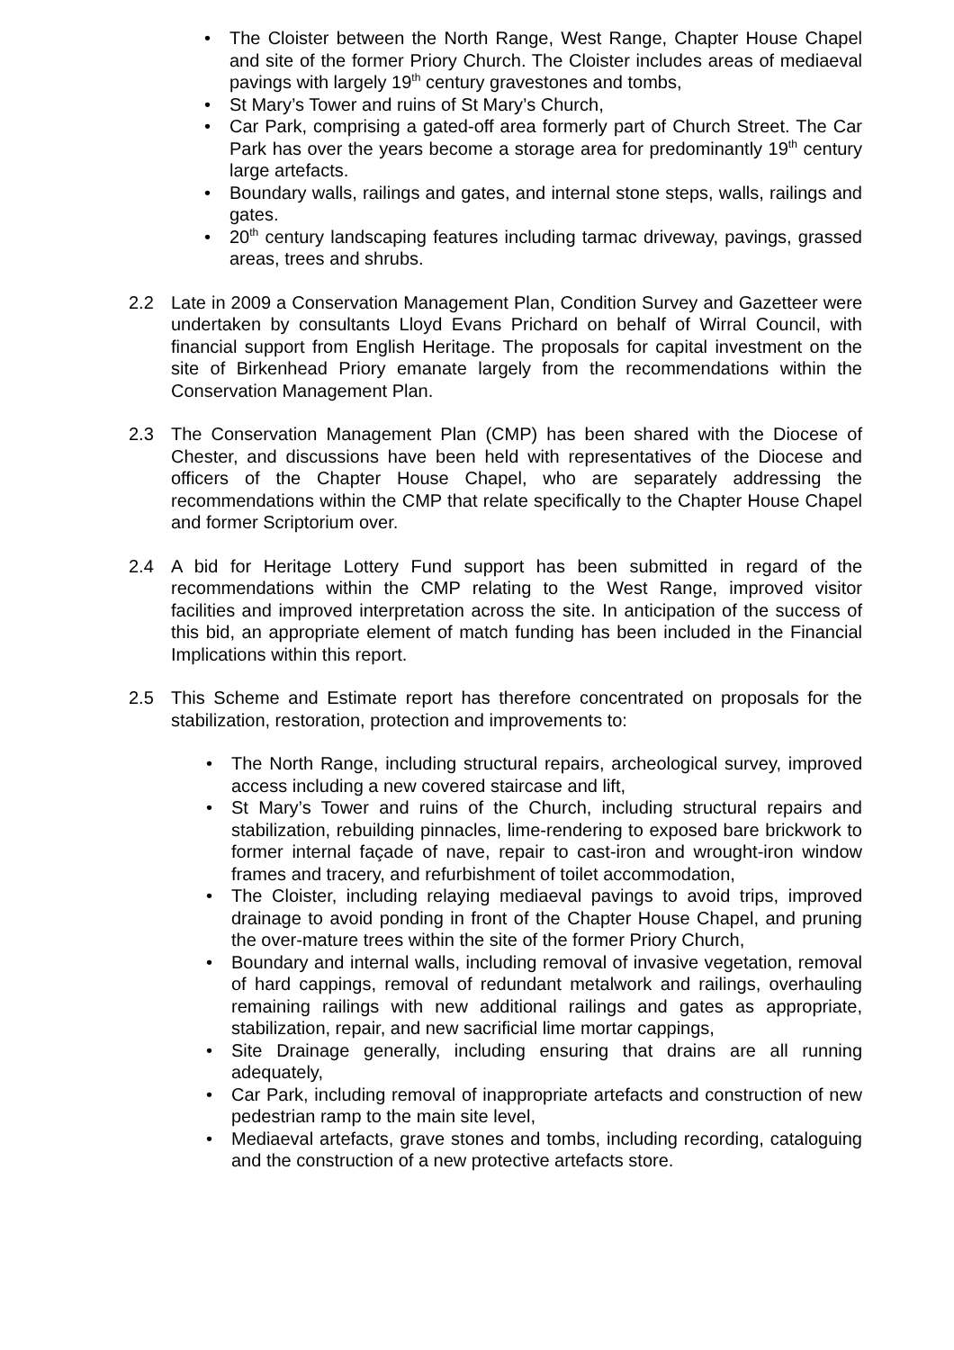• The Cloister between the North Range, West Range, Chapter House Chapel and site of the former Priory Church. The Cloister includes areas of mediaeval pavings with largely 19<sup>th</sup> century gravestones and tombs,
• St Mary’s Tower and ruins of St Mary’s Church,
• Car Park, comprising a gated-off area formerly part of Church Street. The Car Park has over the years become a storage area for predominantly 19<sup>th</sup> century large artefacts.
• Boundary walls, railings and gates, and internal stone steps, walls, railings and gates.
• 20<sup>th</sup> century landscaping features including tarmac driveway, pavings, grassed areas, trees and shrubs.
2.2 Late in 2009 a Conservation Management Plan, Condition Survey and Gazetteer were undertaken by consultants Lloyd Evans Prichard on behalf of Wirral Council, with financial support from English Heritage. The proposals for capital investment on the site of Birkenhead Priory emanate largely from the recommendations within the Conservation Management Plan.
2.3 The Conservation Management Plan (CMP) has been shared with the Diocese of Chester, and discussions have been held with representatives of the Diocese and officers of the Chapter House Chapel, who are separately addressing the recommendations within the CMP that relate specifically to the Chapter House Chapel and former Scriptorium over.
2.4 A bid for Heritage Lottery Fund support has been submitted in regard of the recommendations within the CMP relating to the West Range, improved visitor facilities and improved interpretation across the site. In anticipation of the success of this bid, an appropriate element of match funding has been included in the Financial Implications within this report.
2.5 This Scheme and Estimate report has therefore concentrated on proposals for the stabilization, restoration, protection and improvements to:
• The North Range, including structural repairs, archeological survey, improved access including a new covered staircase and lift,
• St Mary’s Tower and ruins of the Church, including structural repairs and stabilization, rebuilding pinnacles, lime-rendering to exposed bare brickwork to former internal façade of nave, repair to cast-iron and wrought-iron window frames and tracery, and refurbishment of toilet accommodation,
• The Cloister, including relaying mediaeval pavings to avoid trips, improved drainage to avoid ponding in front of the Chapter House Chapel, and pruning the over-mature trees within the site of the former Priory Church,
• Boundary and internal walls, including removal of invasive vegetation, removal of hard cappings, removal of redundant metalwork and railings, overhauling remaining railings with new additional railings and gates as appropriate, stabilization, repair, and new sacrificial lime mortar cappings,
• Site Drainage generally, including ensuring that drains are all running adequately,
• Car Park, including removal of inappropriate artefacts and construction of new pedestrian ramp to the main site level,
• Mediaeval artefacts, grave stones and tombs, including recording, cataloguing and the construction of a new protective artefacts store.